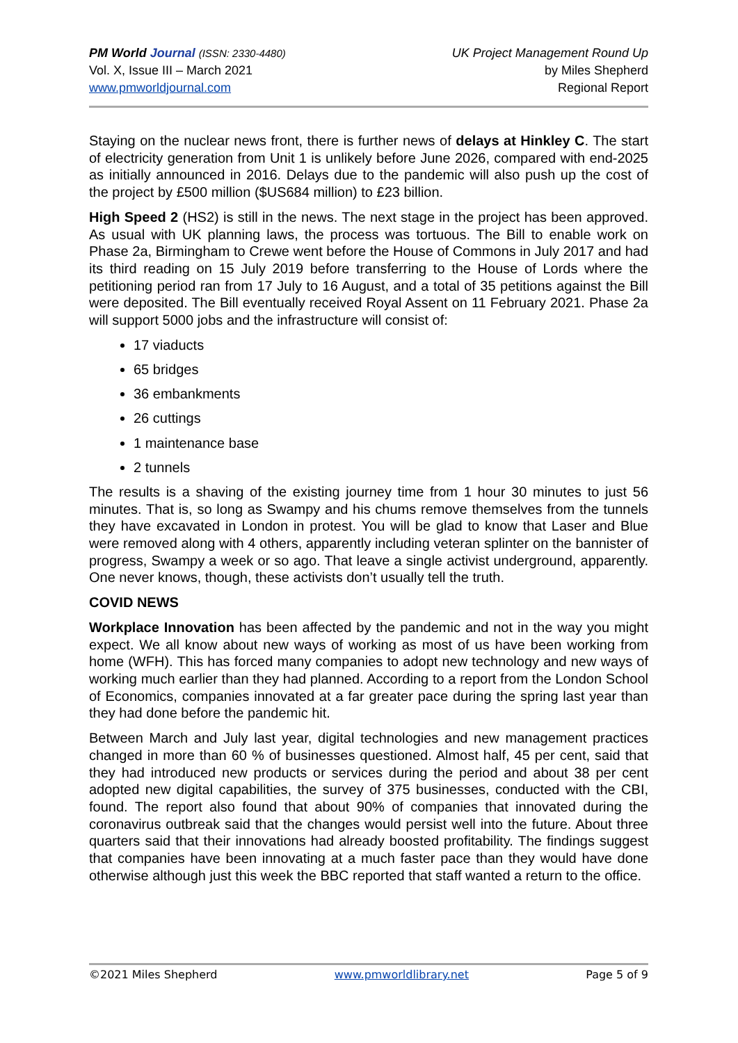PM World Journal (ISSN: 2330-4480)
Vol. X, Issue III – March 2021
www.pmworldjournal.com
UK Project Management Round Up
by Miles Shepherd
Regional Report
Staying on the nuclear news front, there is further news of delays at Hinkley C. The start of electricity generation from Unit 1 is unlikely before June 2026, compared with end-2025 as initially announced in 2016. Delays due to the pandemic will also push up the cost of the project by £500 million ($US684 million) to £23 billion.
High Speed 2 (HS2) is still in the news. The next stage in the project has been approved. As usual with UK planning laws, the process was tortuous. The Bill to enable work on Phase 2a, Birmingham to Crewe went before the House of Commons in July 2017 and had its third reading on 15 July 2019 before transferring to the House of Lords where the petitioning period ran from 17 July to 16 August, and a total of 35 petitions against the Bill were deposited. The Bill eventually received Royal Assent on 11 February 2021. Phase 2a will support 5000 jobs and the infrastructure will consist of:
17 viaducts
65 bridges
36 embankments
26 cuttings
1 maintenance base
2 tunnels
The results is a shaving of the existing journey time from 1 hour 30 minutes to just 56 minutes. That is, so long as Swampy and his chums remove themselves from the tunnels they have excavated in London in protest. You will be glad to know that Laser and Blue were removed along with 4 others, apparently including veteran splinter on the bannister of progress, Swampy a week or so ago. That leave a single activist underground, apparently. One never knows, though, these activists don’t usually tell the truth.
COVID NEWS
Workplace Innovation has been affected by the pandemic and not in the way you might expect. We all know about new ways of working as most of us have been working from home (WFH). This has forced many companies to adopt new technology and new ways of working much earlier than they had planned. According to a report from the London School of Economics, companies innovated at a far greater pace during the spring last year than they had done before the pandemic hit.
Between March and July last year, digital technologies and new management practices changed in more than 60 % of businesses questioned. Almost half, 45 per cent, said that they had introduced new products or services during the period and about 38 per cent adopted new digital capabilities, the survey of 375 businesses, conducted with the CBI, found. The report also found that about 90% of companies that innovated during the coronavirus outbreak said that the changes would persist well into the future. About three quarters said that their innovations had already boosted profitability. The findings suggest that companies have been innovating at a much faster pace than they would have done otherwise although just this week the BBC reported that staff wanted a return to the office.
©2021 Miles Shepherd www.pmworldlibrary.net Page 5 of 9